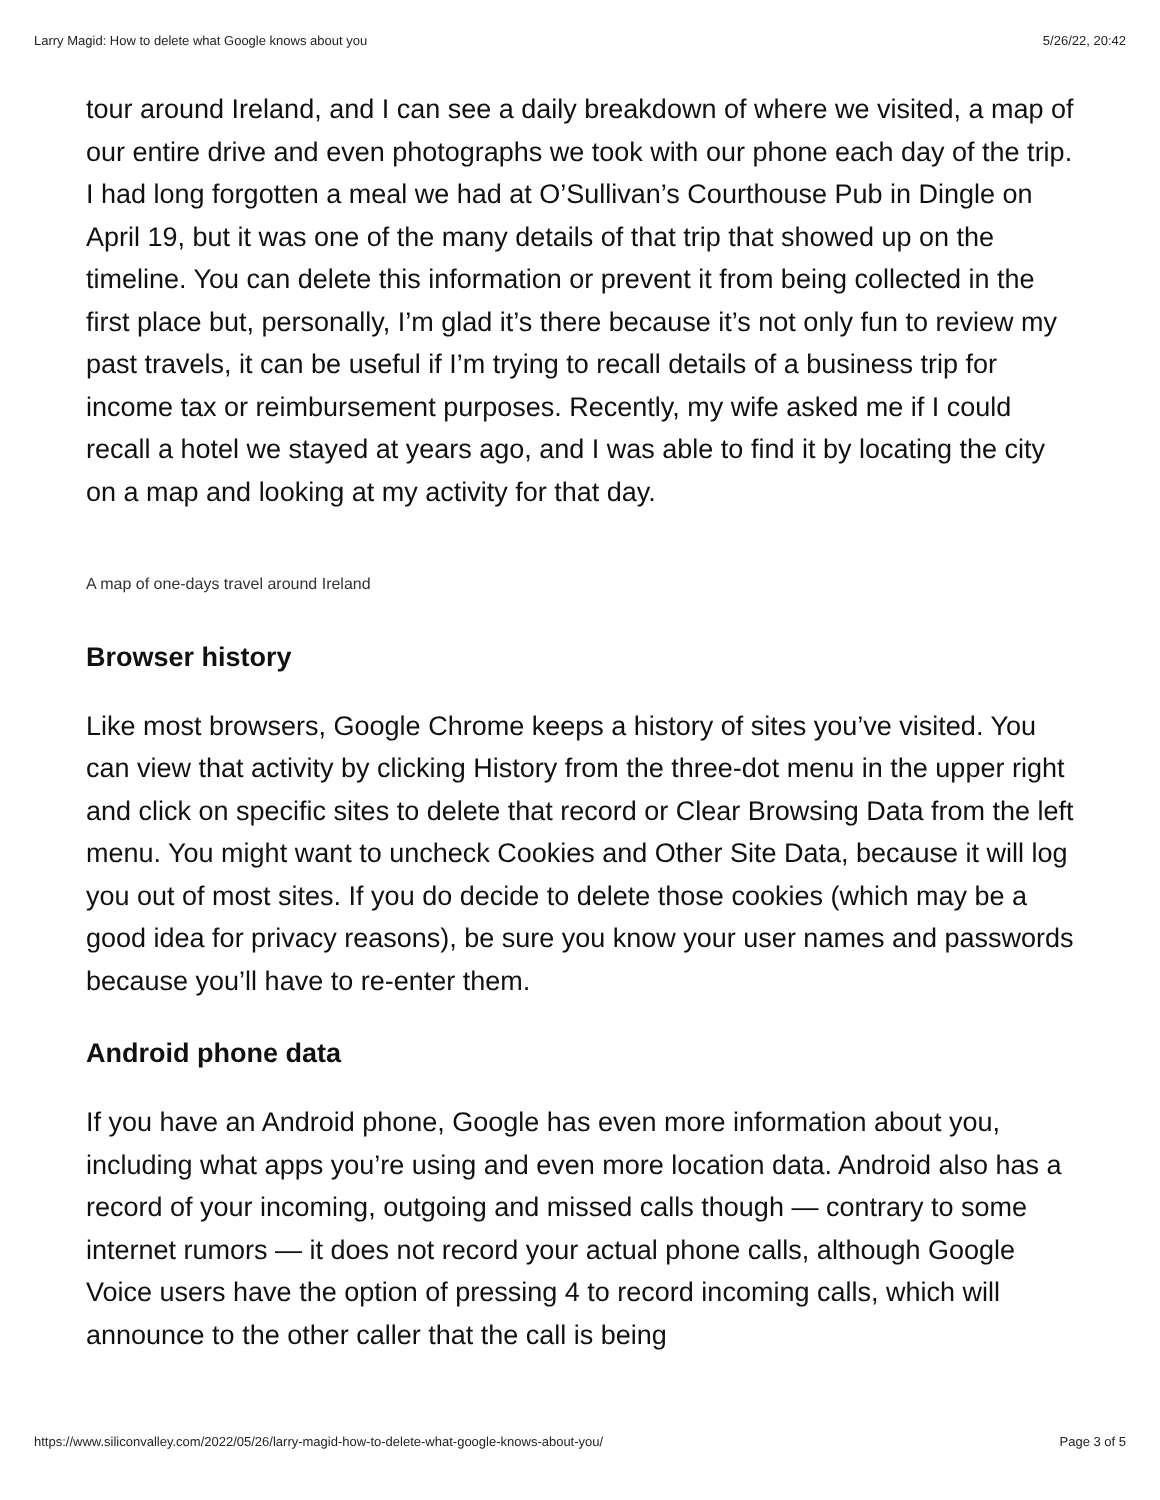Larry Magid: How to delete what Google knows about you 5/26/22, 20:42
tour around Ireland, and I can see a daily breakdown of where we visited, a map of our entire drive and even photographs we took with our phone each day of the trip. I had long forgotten a meal we had at O’Sullivan’s Courthouse Pub in Dingle on April 19, but it was one of the many details of that trip that showed up on the timeline. You can delete this information or prevent it from being collected in the first place but, personally, I’m glad it’s there because it’s not only fun to review my past travels, it can be useful if I’m trying to recall details of a business trip for income tax or reimbursement purposes. Recently, my wife asked me if I could recall a hotel we stayed at years ago, and I was able to find it by locating the city on a map and looking at my activity for that day.
A map of one-days travel around Ireland
Browser history
Like most browsers, Google Chrome keeps a history of sites you’ve visited. You can view that activity by clicking History from the three-dot menu in the upper right and click on specific sites to delete that record or Clear Browsing Data from the left menu. You might want to uncheck Cookies and Other Site Data, because it will log you out of most sites. If you do decide to delete those cookies (which may be a good idea for privacy reasons), be sure you know your user names and passwords because you’ll have to re-enter them.
Android phone data
If you have an Android phone, Google has even more information about you, including what apps you’re using and even more location data. Android also has a record of your incoming, outgoing and missed calls though — contrary to some internet rumors — it does not record your actual phone calls, although Google Voice users have the option of pressing 4 to record incoming calls, which will announce to the other caller that the call is being
https://www.siliconvalley.com/2022/05/26/larry-magid-how-to-delete-what-google-knows-about-you/ Page 3 of 5